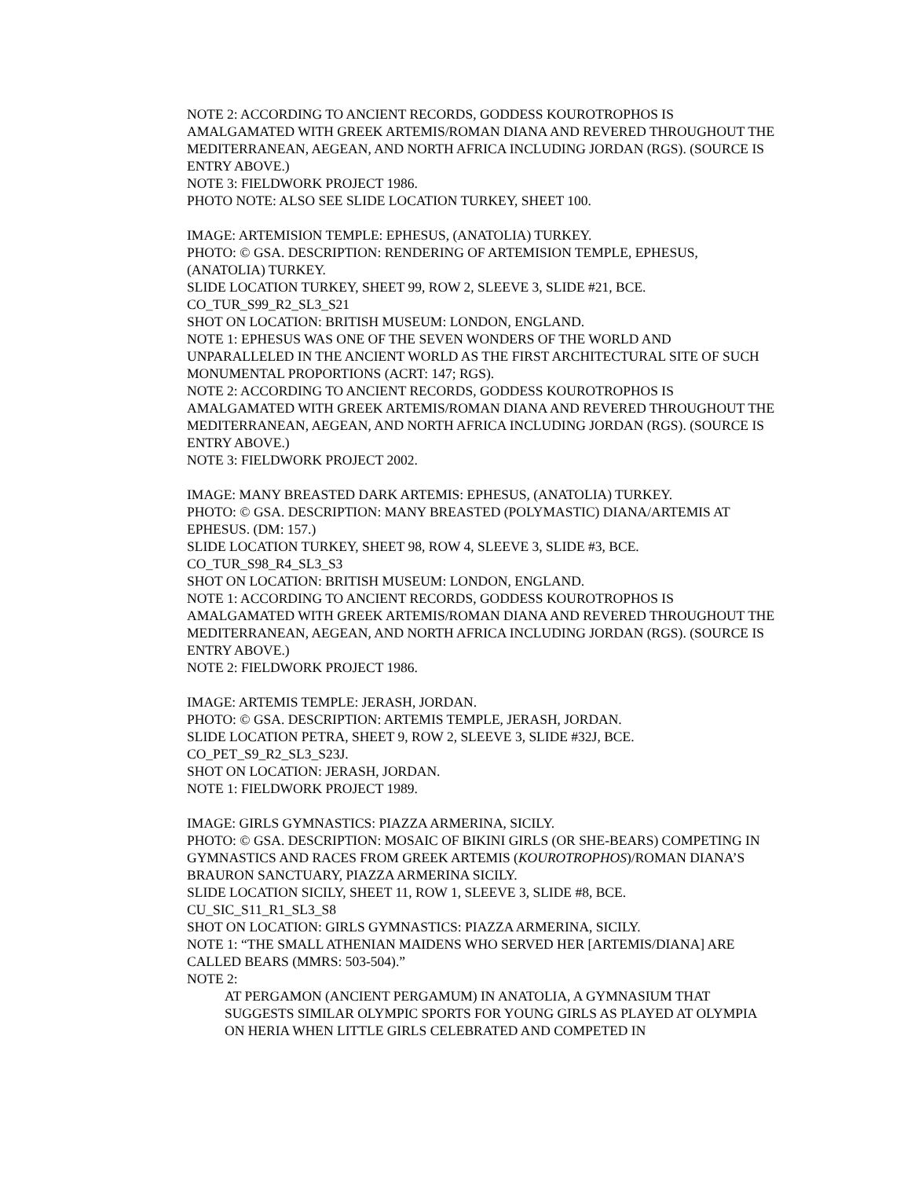NOTE 2: ACCORDING TO ANCIENT RECORDS, GODDESS KOUROTROPHOS IS AMALGAMATED WITH GREEK ARTEMIS/ROMAN DIANA AND REVERED THROUGHOUT THE MEDITERRANEAN, AEGEAN, AND NORTH AFRICA INCLUDING JORDAN (RGS). (SOURCE IS ENTRY ABOVE.)
NOTE 3: FIELDWORK PROJECT 1986.
PHOTO NOTE: ALSO SEE SLIDE LOCATION TURKEY, SHEET 100.
IMAGE: ARTEMISION TEMPLE: EPHESUS, (ANATOLIA) TURKEY.
PHOTO: © GSA. DESCRIPTION: RENDERING OF ARTEMISION TEMPLE, EPHESUS, (ANATOLIA) TURKEY.
SLIDE LOCATION TURKEY, SHEET 99, ROW 2, SLEEVE 3, SLIDE #21, BCE.
CO_TUR_S99_R2_SL3_S21
SHOT ON LOCATION: BRITISH MUSEUM: LONDON, ENGLAND.
NOTE 1: EPHESUS WAS ONE OF THE SEVEN WONDERS OF THE WORLD AND UNPARALLELED IN THE ANCIENT WORLD AS THE FIRST ARCHITECTURAL SITE OF SUCH MONUMENTAL PROPORTIONS (ACRT: 147; RGS).
NOTE 2: ACCORDING TO ANCIENT RECORDS, GODDESS KOUROTROPHOS IS AMALGAMATED WITH GREEK ARTEMIS/ROMAN DIANA AND REVERED THROUGHOUT THE MEDITERRANEAN, AEGEAN, AND NORTH AFRICA INCLUDING JORDAN (RGS). (SOURCE IS ENTRY ABOVE.)
NOTE 3: FIELDWORK PROJECT 2002.
IMAGE: MANY BREASTED DARK ARTEMIS: EPHESUS, (ANATOLIA) TURKEY.
PHOTO: © GSA. DESCRIPTION: MANY BREASTED (POLYMASTIC) DIANA/ARTEMIS AT EPHESUS. (DM: 157.)
SLIDE LOCATION TURKEY, SHEET 98, ROW 4, SLEEVE 3, SLIDE #3, BCE.
CO_TUR_S98_R4_SL3_S3
SHOT ON LOCATION: BRITISH MUSEUM: LONDON, ENGLAND.
NOTE 1: ACCORDING TO ANCIENT RECORDS, GODDESS KOUROTROPHOS IS AMALGAMATED WITH GREEK ARTEMIS/ROMAN DIANA AND REVERED THROUGHOUT THE MEDITERRANEAN, AEGEAN, AND NORTH AFRICA INCLUDING JORDAN (RGS). (SOURCE IS ENTRY ABOVE.)
NOTE 2: FIELDWORK PROJECT 1986.
IMAGE: ARTEMIS TEMPLE: JERASH, JORDAN.
PHOTO: © GSA. DESCRIPTION: ARTEMIS TEMPLE, JERASH, JORDAN.
SLIDE LOCATION PETRA, SHEET 9, ROW 2, SLEEVE 3, SLIDE #32J, BCE.
CO_PET_S9_R2_SL3_S23J.
SHOT ON LOCATION: JERASH, JORDAN.
NOTE 1: FIELDWORK PROJECT 1989.
IMAGE: GIRLS GYMNASTICS: PIAZZA ARMERINA, SICILY.
PHOTO: © GSA. DESCRIPTION: MOSAIC OF BIKINI GIRLS (OR SHE-BEARS) COMPETING IN GYMNASTICS AND RACES FROM GREEK ARTEMIS (KOUROTROPHOS)/ROMAN DIANA’S BRAURON SANCTUARY, PIAZZA ARMERINA SICILY.
SLIDE LOCATION SICILY, SHEET 11, ROW 1, SLEEVE 3, SLIDE #8, BCE.
CU_SIC_S11_R1_SL3_S8
SHOT ON LOCATION: GIRLS GYMNASTICS: PIAZZA ARMERINA, SICILY.
NOTE 1: “THE SMALL ATHENIAN MAIDENS WHO SERVED HER [ARTEMIS/DIANA] ARE CALLED BEARS (MMRS: 503-504).”
NOTE 2:
AT PERGAMON (ANCIENT PERGAMUM) IN ANATOLIA, A GYMNASIUM THAT SUGGESTS SIMILAR OLYMPIC SPORTS FOR YOUNG GIRLS AS PLAYED AT OLYMPIA ON HERIA WHEN LITTLE GIRLS CELEBRATED AND COMPETED IN